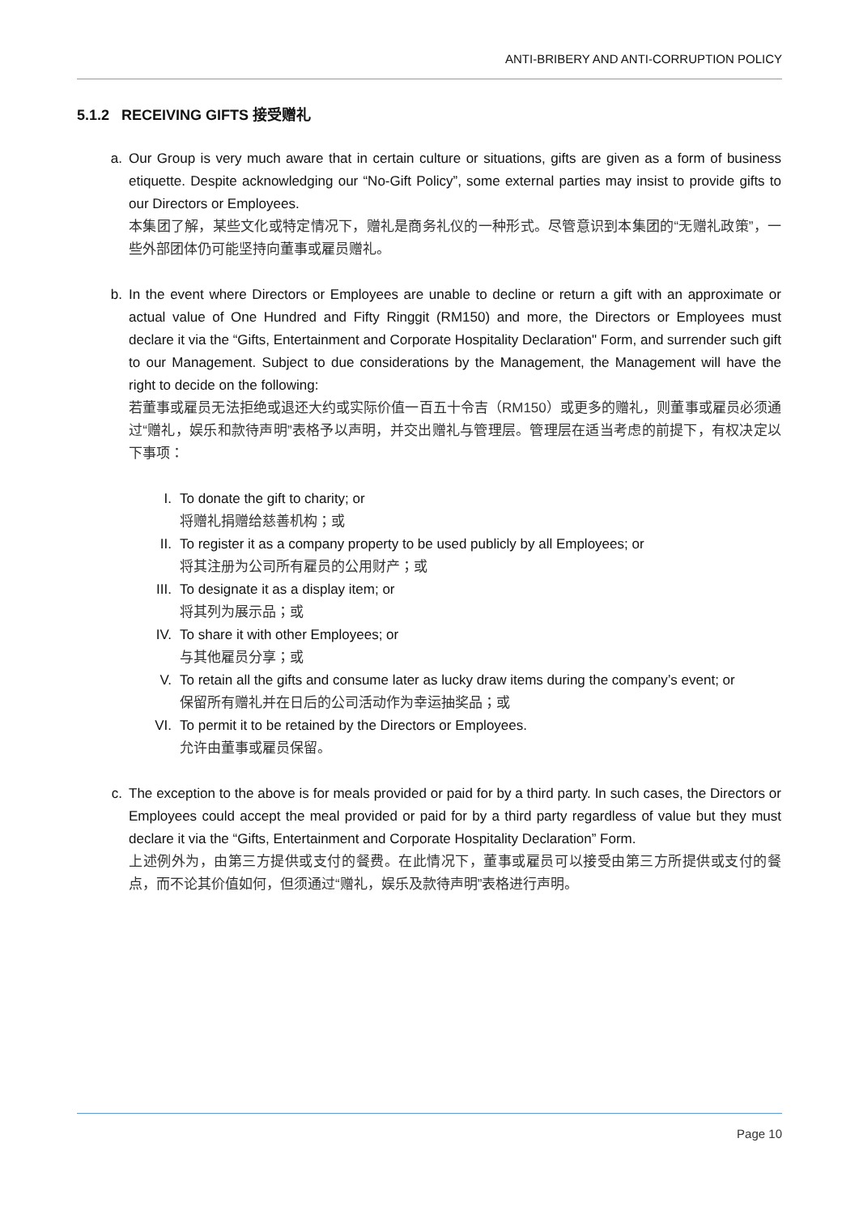ANTI-BRIBERY AND ANTI-CORRUPTION POLICY
5.1.2 RECEIVING GIFTS 接受赠礼
a. Our Group is very much aware that in certain culture or situations, gifts are given as a form of business etiquette. Despite acknowledging our “No-Gift Policy”, some external parties may insist to provide gifts to our Directors or Employees.
本集团了解，某些文化或特定情况下，赠礼是商务礼仪的一种形式。尽管意识到本集团的“无赠礼政策”，一些外部团体仍可能坚持向董事或雇员赠礼。
b. In the event where Directors or Employees are unable to decline or return a gift with an approximate or actual value of One Hundred and Fifty Ringgit (RM150) and more, the Directors or Employees must declare it via the “Gifts, Entertainment and Corporate Hospitality Declaration" Form, and surrender such gift to our Management. Subject to due considerations by the Management, the Management will have the right to decide on the following:
若董事或雇员无法拒绝或退还大约或实际价值一百五十令吉（RM150）或更多的赠礼，则董事或雇员必须通过“赠礼，娱乐和款待声明”表格予以声明，并交出赠礼与管理层。管理层在适当考虑的前提下，有权决定以下事项：
I. To donate the gift to charity; or
将赠礼捐赠给慈善机构；或
II. To register it as a company property to be used publicly by all Employees; or
将其注册为公司所有雇员的公用财产；或
III. To designate it as a display item; or
将其列为展示品；或
IV. To share it with other Employees; or
与其他雇员分享；或
V. To retain all the gifts and consume later as lucky draw items during the company’s event; or
保留所有赠礼并在日后的公司活动作为幸运抽奖品；或
VI. To permit it to be retained by the Directors or Employees.
允许由董事或雇员保留。
c. The exception to the above is for meals provided or paid for by a third party. In such cases, the Directors or Employees could accept the meal provided or paid for by a third party regardless of value but they must declare it via the “Gifts, Entertainment and Corporate Hospitality Declaration” Form.
上述例外为，由第三方提供或支付的餐费。在此情况下，董事或雇员可以接受由第三方所提供或支付的餐点，而不论其价值如何，但须通过“赠礼，娱乐及款待声明”表格进行声明。
Page 10